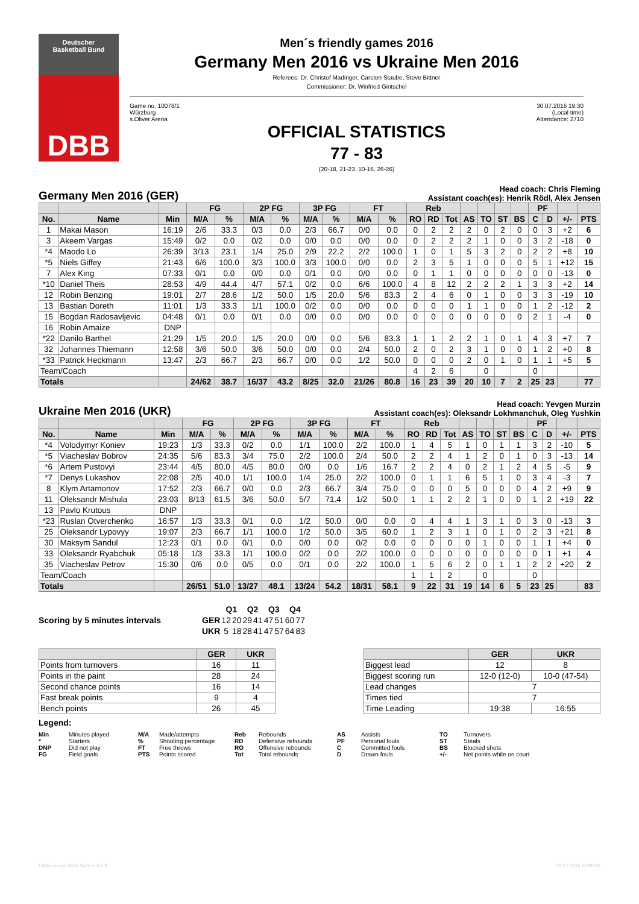Deutscher
Basketball Bund
DBB
Men´s friendly games 2016
Germany Men 2016 vs Ukraine Men 2016
Referees: Dr. Christof Madinger, Carsten Staube, Steve Bittner
Commissioner: Dr. Winfried Gintschel
Game no. 10078/1
Würzburg
s.Oliver Arena
30.07.2016 19:30
(Local time)
Attendance: 2710
OFFICIAL STATISTICS
77 - 83
(20-18, 21-23, 10-16, 26-26)
Germany Men 2016 (GER)
Head coach: Chris Fleming
Assistant coach(es): Henrik Rödl, Alex Jensen
| | | | FG | | 2P FG | | 3P FG | | FT | | Reb | | | | | | | PF | | | |
| --- | --- | --- | --- | --- | --- | --- | --- | --- | --- | --- | --- | --- | --- | --- | --- | --- | --- | --- | --- | --- | --- |
| No. | Name | Min | M/A | % | M/A | % | M/A | % | M/A | % | RO | RD | Tot | AS | TO | ST | BS | C | D | +/- | PTS |
| 1 | Makai Mason | 16:19 | 2/6 | 33.3 | 0/3 | 0.0 | 2/3 | 66.7 | 0/0 | 0.0 | 0 | 2 | 2 | 2 | 0 | 2 | 0 | 0 | 3 | +2 | 6 |
| 3 | Akeem Vargas | 15:49 | 0/2 | 0.0 | 0/2 | 0.0 | 0/0 | 0.0 | 0/0 | 0.0 | 0 | 2 | 2 | 2 | 1 | 0 | 0 | 3 | 2 | -18 | 0 |
| *4 | Maodo Lo | 26:39 | 3/13 | 23.1 | 1/4 | 25.0 | 2/9 | 22.2 | 2/2 | 100.0 | 1 | 0 | 1 | 5 | 3 | 2 | 0 | 2 | 2 | +8 | 10 |
| *5 | Niels Giffey | 21:43 | 6/6 | 100.0 | 3/3 | 100.0 | 3/3 | 100.0 | 0/0 | 0.0 | 2 | 3 | 5 | 1 | 0 | 0 | 0 | 5 | 1 | +12 | 15 |
| 7 | Alex King | 07:33 | 0/1 | 0.0 | 0/0 | 0.0 | 0/1 | 0.0 | 0/0 | 0.0 | 0 | 1 | 1 | 0 | 0 | 0 | 0 | 0 | 0 | -13 | 0 |
| *10 | Daniel Theis | 28:53 | 4/9 | 44.4 | 4/7 | 57.1 | 0/2 | 0.0 | 6/6 | 100.0 | 4 | 8 | 12 | 2 | 2 | 2 | 1 | 3 | 3 | +2 | 14 |
| 12 | Robin Benzing | 19:01 | 2/7 | 28.6 | 1/2 | 50.0 | 1/5 | 20.0 | 5/6 | 83.3 | 2 | 4 | 6 | 0 | 1 | 0 | 0 | 3 | 3 | -19 | 10 |
| 13 | Bastian Doreth | 11:01 | 1/3 | 33.3 | 1/1 | 100.0 | 0/2 | 0.0 | 0/0 | 0.0 | 0 | 0 | 0 | 1 | 1 | 0 | 0 | 1 | 2 | -12 | 2 |
| 15 | Bogdan Radosavljevic | 04:48 | 0/1 | 0.0 | 0/1 | 0.0 | 0/0 | 0.0 | 0/0 | 0.0 | 0 | 0 | 0 | 0 | 0 | 0 | 0 | 2 | 1 | -4 | 0 |
| 16 | Robin Amaize | DNP | | | | | | | | | | | | | | | | | | | |
| *22 | Danilo Barthel | 21:29 | 1/5 | 20.0 | 1/5 | 20.0 | 0/0 | 0.0 | 5/6 | 83.3 | 1 | 1 | 2 | 2 | 1 | 0 | 1 | 4 | 3 | +7 | 7 |
| 32 | Johannes Thiemann | 12:58 | 3/6 | 50.0 | 3/6 | 50.0 | 0/0 | 0.0 | 2/4 | 50.0 | 2 | 0 | 2 | 3 | 1 | 0 | 0 | 1 | 2 | +0 | 8 |
| *33 | Patrick Heckmann | 13:47 | 2/3 | 66.7 | 2/3 | 66.7 | 0/0 | 0.0 | 1/2 | 50.0 | 0 | 0 | 0 | 2 | 0 | 1 | 0 | 1 | 1 | +5 | 5 |
| Team/Coach | | | | | | | | | | | 4 | 2 | 6 | | 0 | | | 0 | | | |
| Totals | | | 24/62 | 38.7 | 16/37 | 43.2 | 8/25 | 32.0 | 21/26 | 80.8 | 16 | 23 | 39 | 20 | 10 | 7 | 2 | 25 | 23 | | 77 |
Ukraine Men 2016 (UKR)
Head coach: Yevgen Murzin
Assistant coach(es): Oleksandr Lokhmanchuk, Oleg Yushkin
| | | | FG | | 2P FG | | 3P FG | | FT | | Reb | | | | | | | PF | | | |
| --- | --- | --- | --- | --- | --- | --- | --- | --- | --- | --- | --- | --- | --- | --- | --- | --- | --- | --- | --- | --- | --- |
| No. | Name | Min | M/A | % | M/A | % | M/A | % | M/A | % | RO | RD | Tot | AS | TO | ST | BS | C | D | +/- | PTS |
| *4 | Volodymyr Koniev | 19:23 | 1/3 | 33.3 | 0/2 | 0.0 | 1/1 | 100.0 | 2/2 | 100.0 | 1 | 4 | 5 | 1 | 0 | 1 | 1 | 3 | 2 | -10 | 5 |
| *5 | Viacheslav Bobrov | 24:35 | 5/6 | 83.3 | 3/4 | 75.0 | 2/2 | 100.0 | 2/4 | 50.0 | 2 | 2 | 4 | 1 | 2 | 0 | 1 | 0 | 3 | -13 | 14 |
| *6 | Artem Pustovyi | 23:44 | 4/5 | 80.0 | 4/5 | 80.0 | 0/0 | 0.0 | 1/6 | 16.7 | 2 | 2 | 4 | 0 | 2 | 1 | 2 | 4 | 5 | -5 | 9 |
| *7 | Denys Lukashov | 22:08 | 2/5 | 40.0 | 1/1 | 100.0 | 1/4 | 25.0 | 2/2 | 100.0 | 0 | 1 | 1 | 6 | 5 | 1 | 0 | 3 | 4 | -3 | 7 |
| 8 | Klym Artamonov | 17:52 | 2/3 | 66.7 | 0/0 | 0.0 | 2/3 | 66.7 | 3/4 | 75.0 | 0 | 0 | 0 | 5 | 0 | 0 | 0 | 4 | 2 | +9 | 9 |
| 11 | Oleksandr Mishula | 23:03 | 8/13 | 61.5 | 3/6 | 50.0 | 5/7 | 71.4 | 1/2 | 50.0 | 1 | 1 | 2 | 2 | 1 | 0 | 0 | 1 | 2 | +19 | 22 |
| 13 | Pavlo Krutous | DNP | | | | | | | | | | | | | | | | | | | |
| *23 | Ruslan Otverchenko | 16:57 | 1/3 | 33.3 | 0/1 | 0.0 | 1/2 | 50.0 | 0/0 | 0.0 | 0 | 4 | 4 | 1 | 3 | 1 | 0 | 3 | 0 | -13 | 3 |
| 25 | Oleksandr Lypovyy | 19:07 | 2/3 | 66.7 | 1/1 | 100.0 | 1/2 | 50.0 | 3/5 | 60.0 | 1 | 2 | 3 | 1 | 0 | 1 | 0 | 2 | 3 | +21 | 8 |
| 30 | Maksym Sandul | 12:23 | 0/1 | 0.0 | 0/1 | 0.0 | 0/0 | 0.0 | 0/2 | 0.0 | 0 | 0 | 0 | 0 | 1 | 0 | 0 | 1 | 1 | +4 | 0 |
| 33 | Oleksandr Ryabchuk | 05:18 | 1/3 | 33.3 | 1/1 | 100.0 | 0/2 | 0.0 | 2/2 | 100.0 | 0 | 0 | 0 | 0 | 0 | 0 | 0 | 0 | 1 | +1 | 4 |
| 35 | Viacheslav Petrov | 15:30 | 0/6 | 0.0 | 0/5 | 0.0 | 0/1 | 0.0 | 2/2 | 100.0 | 1 | 5 | 6 | 2 | 0 | 1 | 1 | 2 | 2 | +20 | 2 |
| Team/Coach | | | | | | | | | | | 1 | 1 | 2 | | 0 | | | 0 | | | |
| Totals | | | 26/51 | 51.0 | 13/27 | 48.1 | 13/24 | 54.2 | 18/31 | 58.1 | 9 | 22 | 31 | 19 | 14 | 6 | 5 | 23 | 25 | | 83 |
Scoring by 5 minutes intervals
| | Q1 | | Q2 | | Q3 | | Q4 | |
| --- | --- | --- | --- | --- | --- | --- | --- | --- |
| GER | 12 | 20 | 29 | 41 | 47 | 51 | 60 | 77 |
| UKR | 5 | 18 | 28 | 41 | 47 | 57 | 64 | 83 |
| | GER | UKR |
| --- | --- | --- |
| Points from turnovers | 16 | 11 |
| Points in the paint | 28 | 24 |
| Second chance points | 16 | 14 |
| Fast break points | 9 | 4 |
| Bench points | 26 | 45 |
| | GER | UKR |
| --- | --- | --- |
| Biggest lead | 12 | 8 |
| Biggest scoring run | 12-0 (12-0) | 10-0 (47-54) |
| Lead changes | 7 | |
| Times tied | 7 | |
| Time Leading | 19:38 | 16:55 |
Legend:
Min Minutes played M/A Made/attempts Reb Rebounds AS Assists TO Turnovers * Starters% Shooting percentage RD Defensive rebounds PF Personal fouls ST Steals DNP Did not play FT Free throws RO Offensive rebounds C Committed fouls BS Blocked shots FG Field goals PTS Points scored Tot Total rebounds D Drawn fouls +/- Net points while on court
FIBA Europe Stats Suite v. 3.5.8 30.07.2016 22:00:10